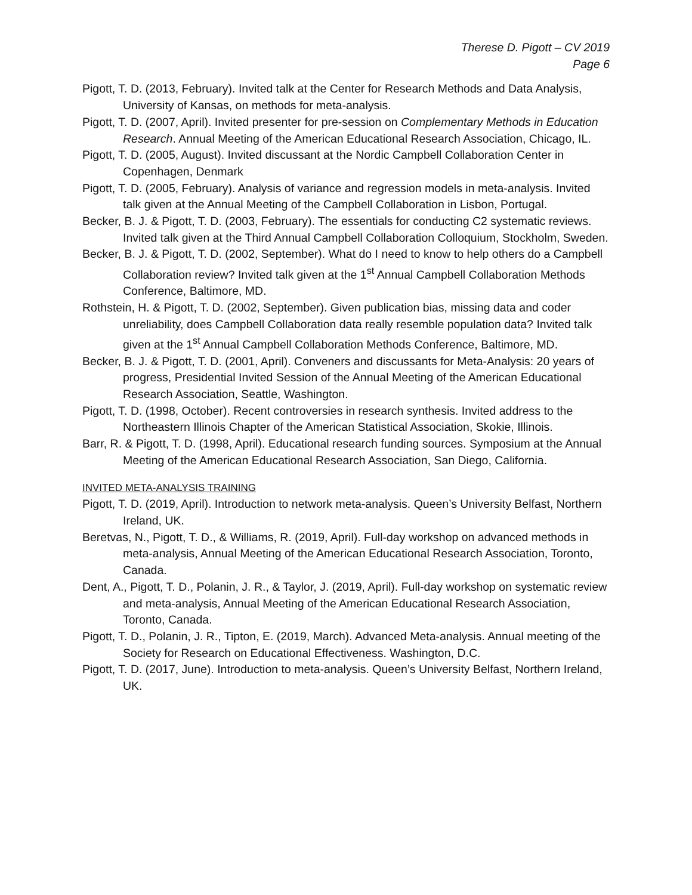Therese D. Pigott – CV 2019
Page 6
Pigott, T. D. (2013, February). Invited talk at the Center for Research Methods and Data Analysis, University of Kansas, on methods for meta-analysis.
Pigott, T. D. (2007, April). Invited presenter for pre-session on Complementary Methods in Education Research. Annual Meeting of the American Educational Research Association, Chicago, IL.
Pigott, T. D. (2005, August). Invited discussant at the Nordic Campbell Collaboration Center in Copenhagen, Denmark
Pigott, T. D. (2005, February). Analysis of variance and regression models in meta-analysis. Invited talk given at the Annual Meeting of the Campbell Collaboration in Lisbon, Portugal.
Becker, B. J. & Pigott, T. D. (2003, February). The essentials for conducting C2 systematic reviews. Invited talk given at the Third Annual Campbell Collaboration Colloquium, Stockholm, Sweden.
Becker, B. J. & Pigott, T. D. (2002, September). What do I need to know to help others do a Campbell Collaboration review? Invited talk given at the 1<sup>st</sup> Annual Campbell Collaboration Methods Conference, Baltimore, MD.
Rothstein, H. & Pigott, T. D. (2002, September). Given publication bias, missing data and coder unreliability, does Campbell Collaboration data really resemble population data? Invited talk given at the 1<sup>st</sup> Annual Campbell Collaboration Methods Conference, Baltimore, MD.
Becker, B. J. & Pigott, T. D. (2001, April). Conveners and discussants for Meta-Analysis: 20 years of progress, Presidential Invited Session of the Annual Meeting of the American Educational Research Association, Seattle, Washington.
Pigott, T. D. (1998, October). Recent controversies in research synthesis. Invited address to the Northeastern Illinois Chapter of the American Statistical Association, Skokie, Illinois.
Barr, R. & Pigott, T. D. (1998, April). Educational research funding sources. Symposium at the Annual Meeting of the American Educational Research Association, San Diego, California.
INVITED META-ANALYSIS TRAINING
Pigott, T. D. (2019, April). Introduction to network meta-analysis. Queen’s University Belfast, Northern Ireland, UK.
Beretvas, N., Pigott, T. D., & Williams, R. (2019, April). Full-day workshop on advanced methods in meta-analysis, Annual Meeting of the American Educational Research Association, Toronto, Canada.
Dent, A., Pigott, T. D., Polanin, J. R., & Taylor, J. (2019, April). Full-day workshop on systematic review and meta-analysis, Annual Meeting of the American Educational Research Association, Toronto, Canada.
Pigott, T. D., Polanin, J. R., Tipton, E. (2019, March). Advanced Meta-analysis. Annual meeting of the Society for Research on Educational Effectiveness. Washington, D.C.
Pigott, T. D. (2017, June). Introduction to meta-analysis. Queen’s University Belfast, Northern Ireland, UK.